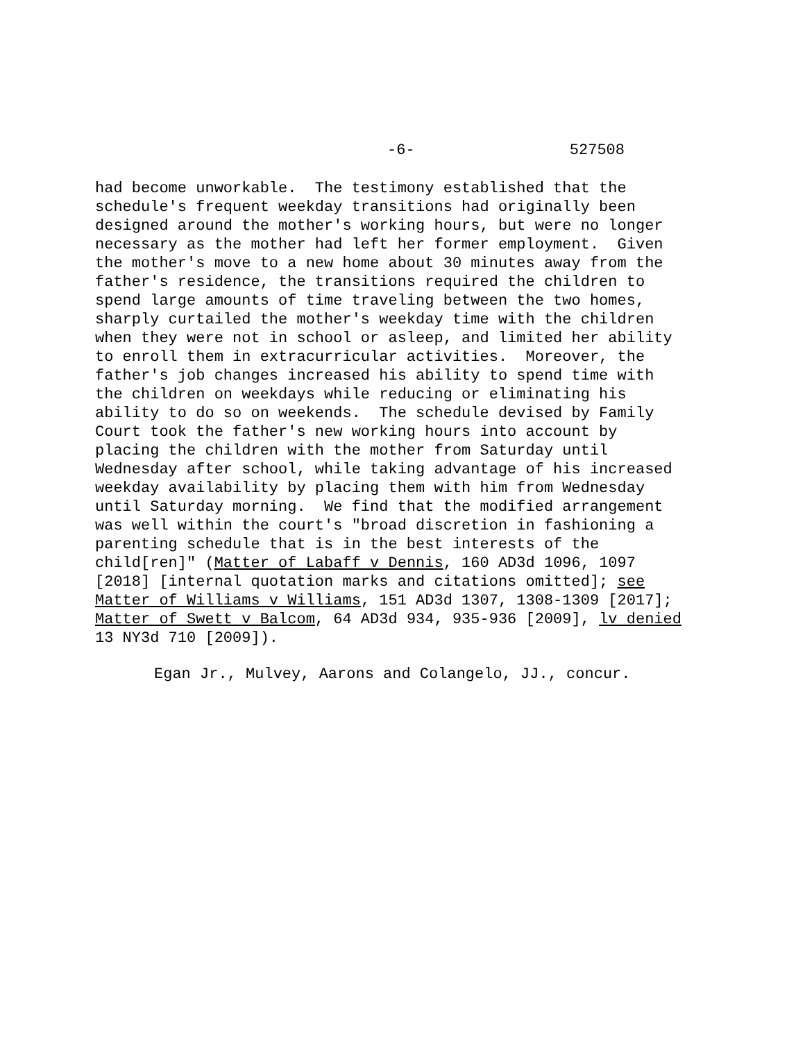-6- 527508
had become unworkable. The testimony established that the schedule's frequent weekday transitions had originally been designed around the mother's working hours, but were no longer necessary as the mother had left her former employment. Given the mother's move to a new home about 30 minutes away from the father's residence, the transitions required the children to spend large amounts of time traveling between the two homes, sharply curtailed the mother's weekday time with the children when they were not in school or asleep, and limited her ability to enroll them in extracurricular activities. Moreover, the father's job changes increased his ability to spend time with the children on weekdays while reducing or eliminating his ability to do so on weekends. The schedule devised by Family Court took the father's new working hours into account by placing the children with the mother from Saturday until Wednesday after school, while taking advantage of his increased weekday availability by placing them with him from Wednesday until Saturday morning. We find that the modified arrangement was well within the court's "broad discretion in fashioning a parenting schedule that is in the best interests of the child[ren]" (Matter of Labaff v Dennis, 160 AD3d 1096, 1097 [2018] [internal quotation marks and citations omitted]; see Matter of Williams v Williams, 151 AD3d 1307, 1308-1309 [2017]; Matter of Swett v Balcom, 64 AD3d 934, 935-936 [2009], lv denied 13 NY3d 710 [2009]).
Egan Jr., Mulvey, Aarons and Colangelo, JJ., concur.